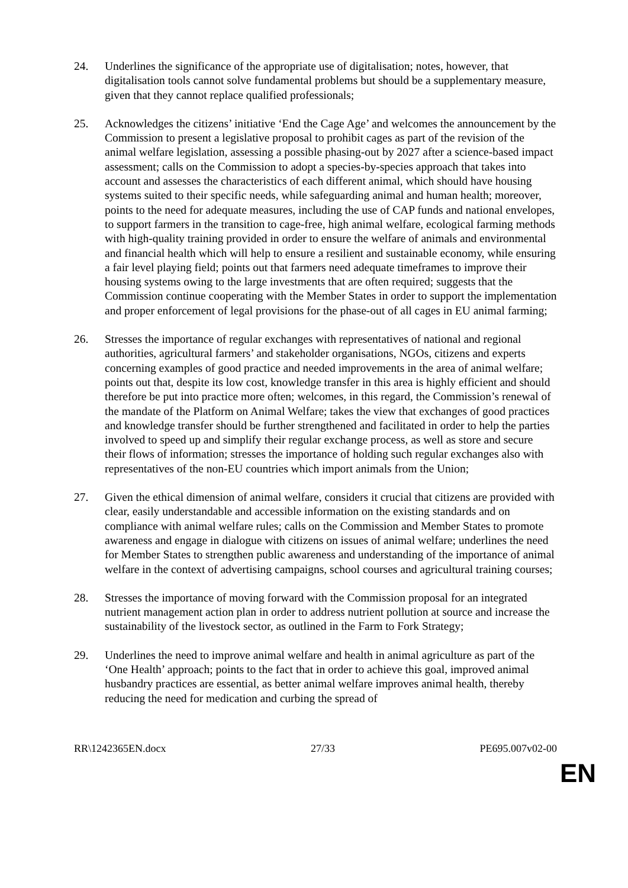24. Underlines the significance of the appropriate use of digitalisation; notes, however, that digitalisation tools cannot solve fundamental problems but should be a supplementary measure, given that they cannot replace qualified professionals;
25. Acknowledges the citizens’ initiative ‘End the Cage Age’ and welcomes the announcement by the Commission to present a legislative proposal to prohibit cages as part of the revision of the animal welfare legislation, assessing a possible phasing-out by 2027 after a science-based impact assessment; calls on the Commission to adopt a species-by-species approach that takes into account and assesses the characteristics of each different animal, which should have housing systems suited to their specific needs, while safeguarding animal and human health; moreover, points to the need for adequate measures, including the use of CAP funds and national envelopes, to support farmers in the transition to cage-free, high animal welfare, ecological farming methods with high-quality training provided in order to ensure the welfare of animals and environmental and financial health which will help to ensure a resilient and sustainable economy, while ensuring a fair level playing field; points out that farmers need adequate timeframes to improve their housing systems owing to the large investments that are often required; suggests that the Commission continue cooperating with the Member States in order to support the implementation and proper enforcement of legal provisions for the phase-out of all cages in EU animal farming;
26. Stresses the importance of regular exchanges with representatives of national and regional authorities, agricultural farmers’ and stakeholder organisations, NGOs, citizens and experts concerning examples of good practice and needed improvements in the area of animal welfare; points out that, despite its low cost, knowledge transfer in this area is highly efficient and should therefore be put into practice more often; welcomes, in this regard, the Commission’s renewal of the mandate of the Platform on Animal Welfare; takes the view that exchanges of good practices and knowledge transfer should be further strengthened and facilitated in order to help the parties involved to speed up and simplify their regular exchange process, as well as store and secure their flows of information; stresses the importance of holding such regular exchanges also with representatives of the non-EU countries which import animals from the Union;
27. Given the ethical dimension of animal welfare, considers it crucial that citizens are provided with clear, easily understandable and accessible information on the existing standards and on compliance with animal welfare rules; calls on the Commission and Member States to promote awareness and engage in dialogue with citizens on issues of animal welfare; underlines the need for Member States to strengthen public awareness and understanding of the importance of animal welfare in the context of advertising campaigns, school courses and agricultural training courses;
28. Stresses the importance of moving forward with the Commission proposal for an integrated nutrient management action plan in order to address nutrient pollution at source and increase the sustainability of the livestock sector, as outlined in the Farm to Fork Strategy;
29. Underlines the need to improve animal welfare and health in animal agriculture as part of the ‘One Health’ approach; points to the fact that in order to achieve this goal, improved animal husbandry practices are essential, as better animal welfare improves animal health, thereby reducing the need for medication and curbing the spread of
RR\1242365EN.docx 27/33 PE695.007v02-00
EN